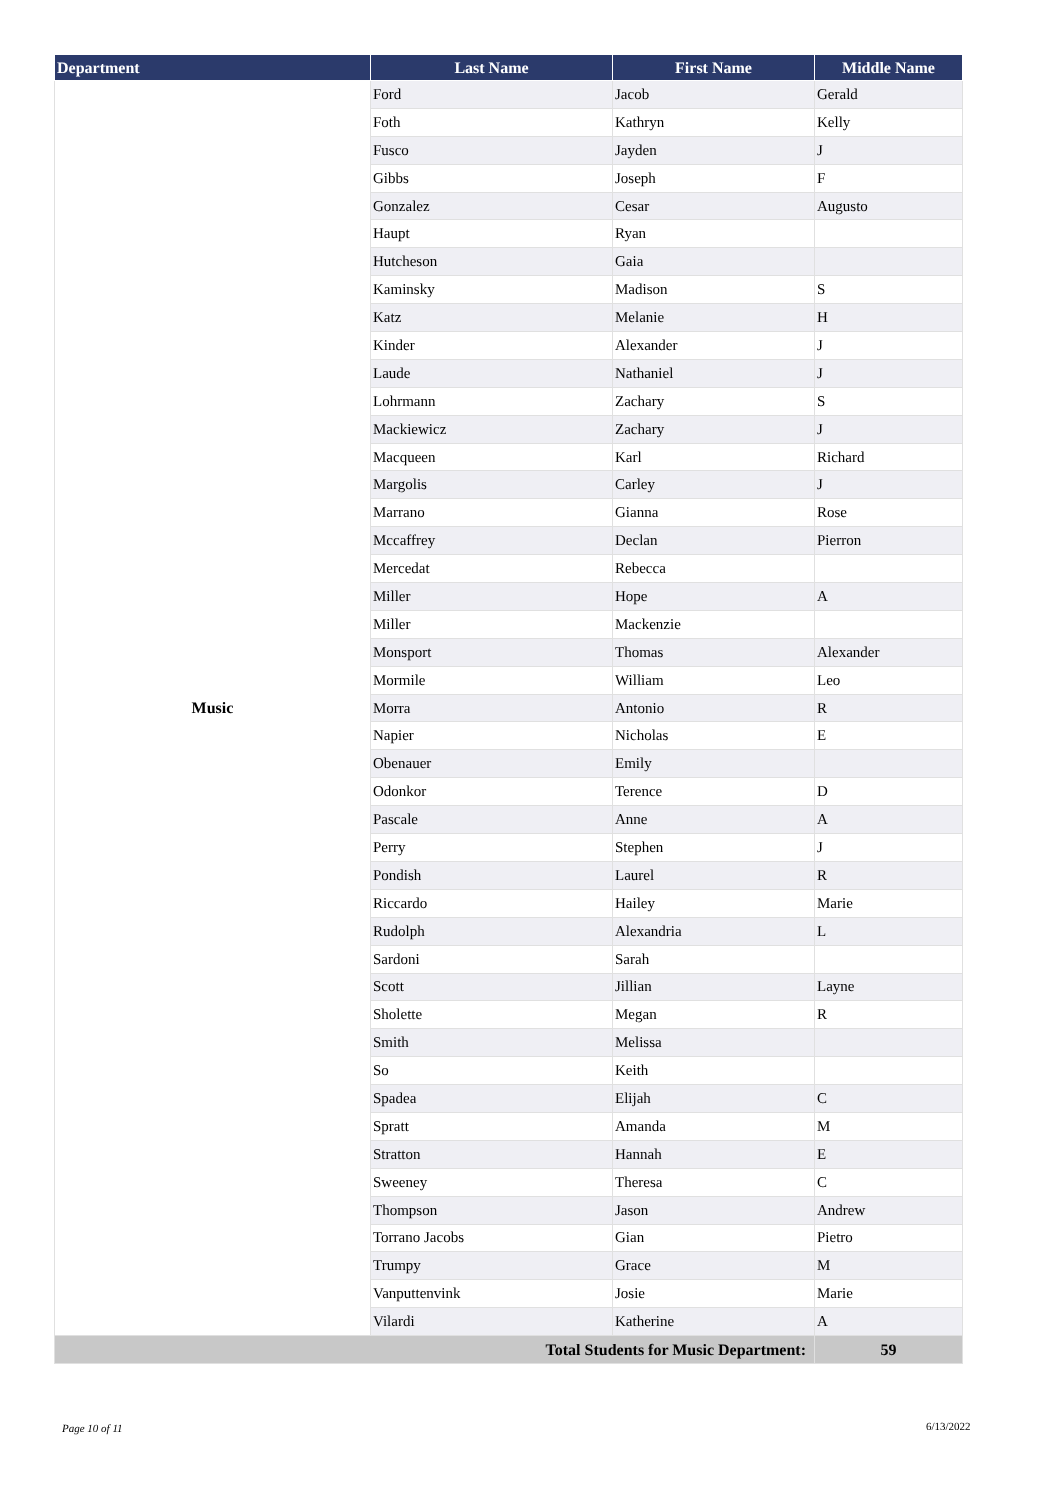| Department | Last Name | First Name | Middle Name |
| --- | --- | --- | --- |
| Music | Ford | Jacob | Gerald |
| | Foth | Kathryn | Kelly |
| | Fusco | Jayden | J |
| | Gibbs | Joseph | F |
| | Gonzalez | Cesar | Augusto |
| | Haupt | Ryan | |
| | Hutcheson | Gaia | |
| | Kaminsky | Madison | S |
| | Katz | Melanie | H |
| | Kinder | Alexander | J |
| | Laude | Nathaniel | J |
| | Lohrmann | Zachary | S |
| | Mackiewicz | Zachary | J |
| | Macqueen | Karl | Richard |
| | Margolis | Carley | J |
| | Marrano | Gianna | Rose |
| | Mccaffrey | Declan | Pierron |
| | Mercedat | Rebecca | |
| | Miller | Hope | A |
| | Miller | Mackenzie | |
| | Monsport | Thomas | Alexander |
| | Mormile | William | Leo |
| | Morra | Antonio | R |
| | Napier | Nicholas | E |
| | Obenauer | Emily | |
| | Odonkor | Terence | D |
| | Pascale | Anne | A |
| | Perry | Stephen | J |
| | Pondish | Laurel | R |
| | Riccardo | Hailey | Marie |
| | Rudolph | Alexandria | L |
| | Sardoni | Sarah | |
| | Scott | Jillian | Layne |
| | Sholette | Megan | R |
| | Smith | Melissa | |
| | So | Keith | |
| | Spadea | Elijah | C |
| | Spratt | Amanda | M |
| | Stratton | Hannah | E |
| | Sweeney | Theresa | C |
| | Thompson | Jason | Andrew |
| | Torrano Jacobs | Gian | Pietro |
| | Trumpy | Grace | M |
| | Vanputtenvink | Josie | Marie |
| | Vilardi | Katherine | A |
| Total Students for Music Department: | | | 59 |
Page 10 of 11 6/13/2022